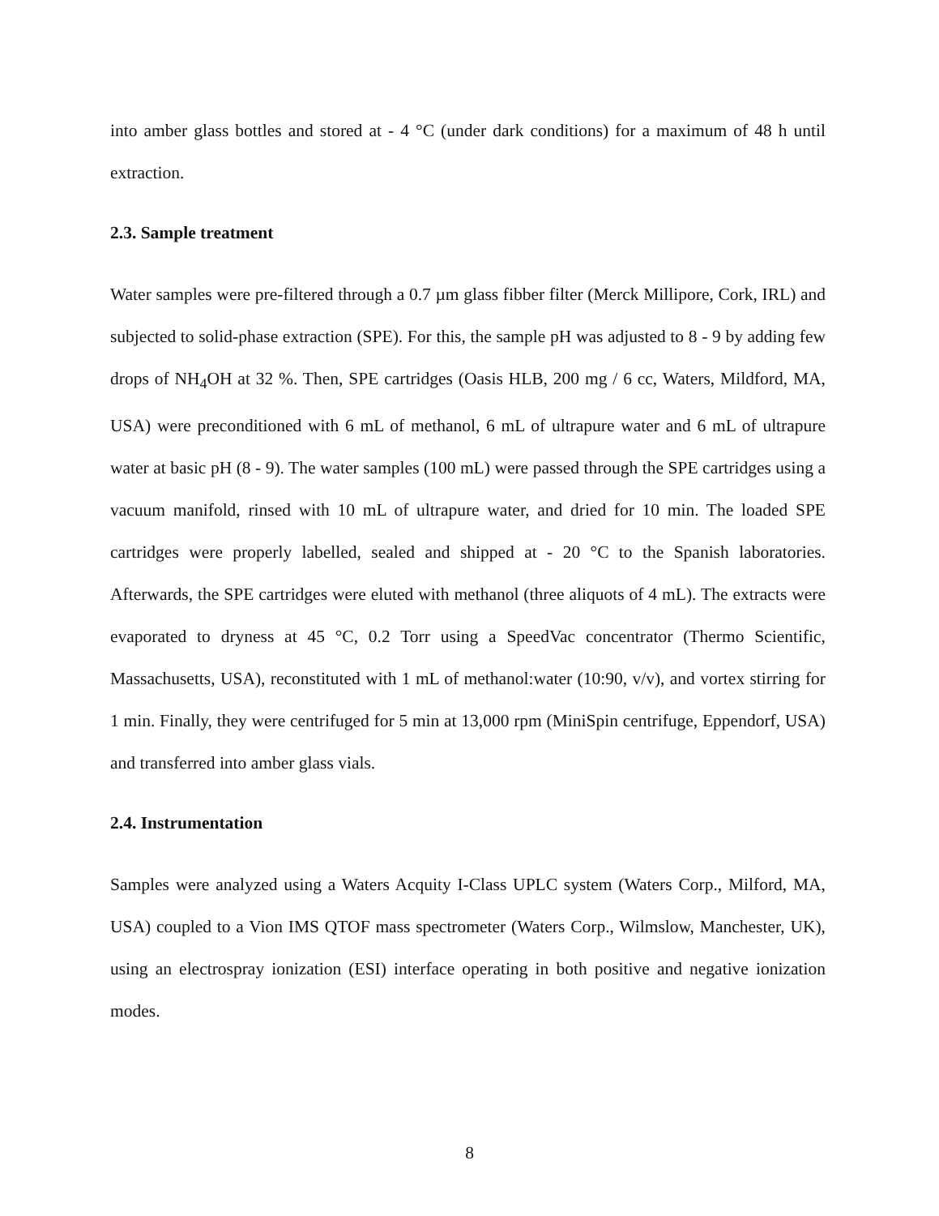into amber glass bottles and stored at - 4 °C (under dark conditions) for a maximum of 48 h until extraction.
2.3. Sample treatment
Water samples were pre-filtered through a 0.7 µm glass fibber filter (Merck Millipore, Cork, IRL) and subjected to solid-phase extraction (SPE). For this, the sample pH was adjusted to 8 - 9 by adding few drops of NH<sub>4</sub>OH at 32 %. Then, SPE cartridges (Oasis HLB, 200 mg / 6 cc, Waters, Mildford, MA, USA) were preconditioned with 6 mL of methanol, 6 mL of ultrapure water and 6 mL of ultrapure water at basic pH (8 - 9). The water samples (100 mL) were passed through the SPE cartridges using a vacuum manifold, rinsed with 10 mL of ultrapure water, and dried for 10 min. The loaded SPE cartridges were properly labelled, sealed and shipped at - 20 °C to the Spanish laboratories. Afterwards, the SPE cartridges were eluted with methanol (three aliquots of 4 mL). The extracts were evaporated to dryness at 45 °C, 0.2 Torr using a SpeedVac concentrator (Thermo Scientific, Massachusetts, USA), reconstituted with 1 mL of methanol:water (10:90, v/v), and vortex stirring for 1 min. Finally, they were centrifuged for 5 min at 13,000 rpm (MiniSpin centrifuge, Eppendorf, USA) and transferred into amber glass vials.
2.4. Instrumentation
Samples were analyzed using a Waters Acquity I-Class UPLC system (Waters Corp., Milford, MA, USA) coupled to a Vion IMS QTOF mass spectrometer (Waters Corp., Wilmslow, Manchester, UK), using an electrospray ionization (ESI) interface operating in both positive and negative ionization modes.
8